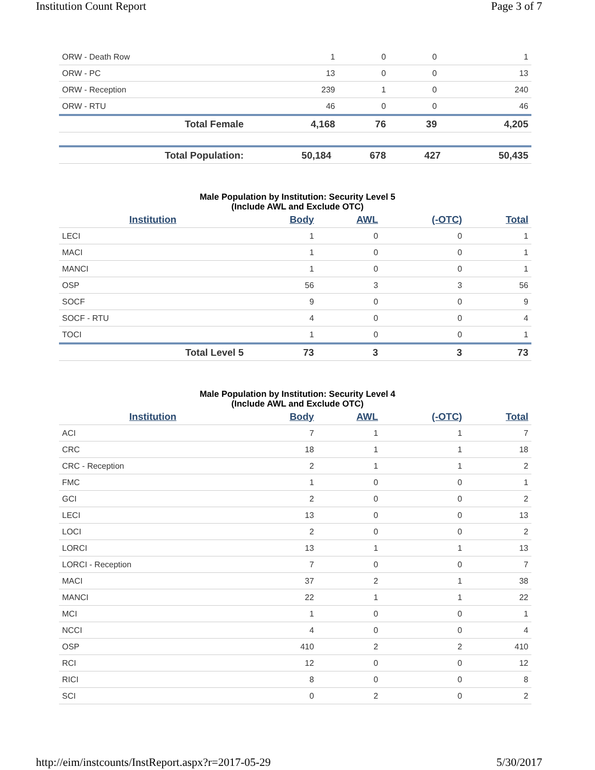Institution Count Report Page 3 of 7
| ORW - Death Row | 1 | 0 | 0 | 1 |
| ORW - PC | 13 | 0 | 0 | 13 |
| ORW - Reception | 239 | 1 | 0 | 240 |
| ORW - RTU | 46 | 0 | 0 | 46 |
| Total Female | 4,168 | 76 | 39 | 4,205 |
| Total Population: | 50,184 | 678 | 427 | 50,435 |
Male Population by Institution: Security Level 5
(Include AWL and Exclude OTC)
| Institution | Body | AWL | (-OTC) | Total |
| --- | --- | --- | --- | --- |
| LECI | 1 | 0 | 0 | 1 |
| MACI | 1 | 0 | 0 | 1 |
| MANCI | 1 | 0 | 0 | 1 |
| OSP | 56 | 3 | 3 | 56 |
| SOCF | 9 | 0 | 0 | 9 |
| SOCF - RTU | 4 | 0 | 0 | 4 |
| TOCI | 1 | 0 | 0 | 1 |
| Total Level 5 | 73 | 3 | 3 | 73 |
Male Population by Institution: Security Level 4
(Include AWL and Exclude OTC)
| Institution | Body | AWL | (-OTC) | Total |
| --- | --- | --- | --- | --- |
| ACI | 7 | 1 | 1 | 7 |
| CRC | 18 | 1 | 1 | 18 |
| CRC - Reception | 2 | 1 | 1 | 2 |
| FMC | 1 | 0 | 0 | 1 |
| GCI | 2 | 0 | 0 | 2 |
| LECI | 13 | 0 | 0 | 13 |
| LOCI | 2 | 0 | 0 | 2 |
| LORCI | 13 | 1 | 1 | 13 |
| LORCI - Reception | 7 | 0 | 0 | 7 |
| MACI | 37 | 2 | 1 | 38 |
| MANCI | 22 | 1 | 1 | 22 |
| MCI | 1 | 0 | 0 | 1 |
| NCCI | 4 | 0 | 0 | 4 |
| OSP | 410 | 2 | 2 | 410 |
| RCI | 12 | 0 | 0 | 12 |
| RICI | 8 | 0 | 0 | 8 |
| SCI | 0 | 2 | 0 | 2 |
http://eim/instcounts/InstReport.aspx?r=2017-05-29 5/30/2017